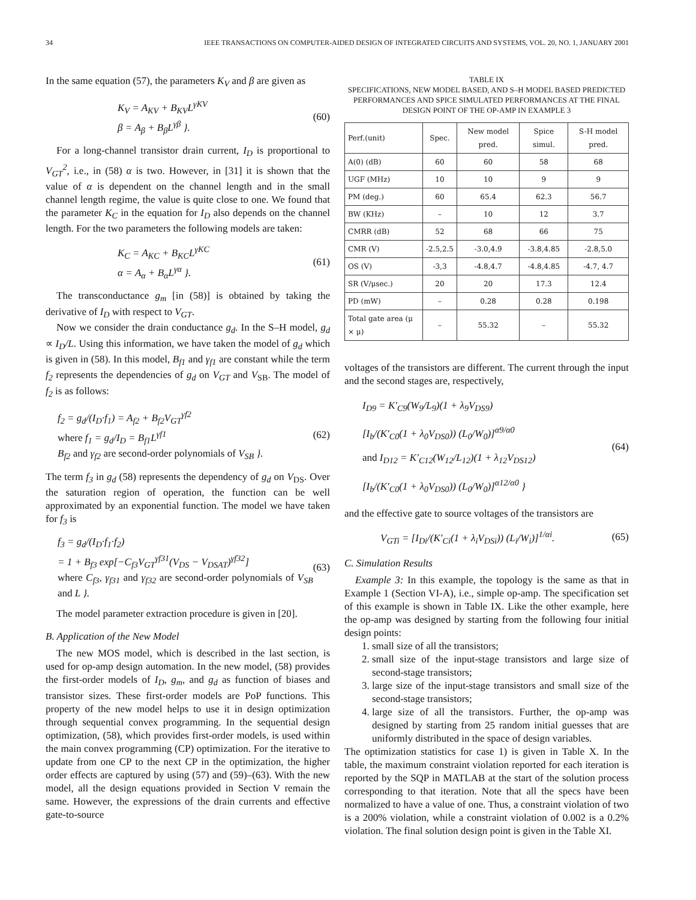34 IEEE TRANSACTIONS ON COMPUTER-AIDED DESIGN OF INTEGRATED CIRCUITS AND SYSTEMS, VOL. 20, NO. 1, JANUARY 2001
In the same equation (57), the parameters K<sub>V</sub> and β are given as
K<sub>V</sub> = A<sub>KV</sub> + B<sub>KV</sub>L<sup>γKV</sup>
β = A<sub>β</sub> + B<sub>β</sub>L<sup>γβ</sup> }.
(60)
For a long-channel transistor drain current, I<sub>D</sub> is proportional to V<sub>GT</sub><sup>2</sup>, i.e., in (58) α is two. However, in [31] it is shown that the value of α is dependent on the channel length and in the small channel length regime, the value is quite close to one. We found that the parameter K<sub>C</sub> in the equation for I<sub>D</sub> also depends on the channel length. For the two parameters the following models are taken:
K<sub>C</sub> = A<sub>KC</sub> + B<sub>KC</sub>L<sup>γKC</sup>
α = A<sub>α</sub> + B<sub>α</sub>L<sup>γα</sup> }.
(61)
The transconductance g<sub>m</sub> [in (58)] is obtained by taking the derivative of I<sub>D</sub> with respect to V<sub>GT</sub>.
Now we consider the drain conductance g<sub>d</sub>. In the S–H model, g<sub>d</sub> ∝ I<sub>D</sub>/L. Using this information, we have taken the model of g<sub>d</sub> which is given in (58). In this model, B<sub>f1</sub> and γ<sub>f1</sub> are constant while the term f<sub>2</sub> represents the dependencies of g<sub>d</sub> on V<sub>GT</sub> and V<sub>SB</sub>. The model of f<sub>2</sub> is as follows:
f<sub>2</sub> = g<sub>d</sub>/(I<sub>D</sub>·f<sub>1</sub>) = A<sub>f2</sub> + B<sub>f2</sub>V<sub>GT</sub><sup>γf2</sup>
where f<sub>1</sub> = g<sub>d</sub>/I<sub>D</sub> = B<sub>f1</sub>L<sup>γf1</sup>
B<sub>f2</sub> and γ<sub>f2</sub> are second-order polynomials of V<sub>SB</sub> }.
(62)
The term f<sub>3</sub> in g<sub>d</sub> (58) represents the dependency of g<sub>d</sub> on V<sub>DS</sub>. Over the saturation region of operation, the function can be well approximated by an exponential function. The model we have taken for f<sub>3</sub> is
f<sub>3</sub> = g<sub>d</sub>/(I<sub>D</sub>·f<sub>1</sub>·f<sub>2</sub>)
= 1 + B<sub>f3</sub> exp[−C<sub>f3</sub>V<sub>GT</sub><sup>γf31</sup>(V<sub>DS</sub> − V<sub>DSAT</sub>)<sup>γf32</sup>]
where C<sub>f3</sub>, γ<sub>f31</sub> and γ<sub>f32</sub> are second-order polynomials of V<sub>SB</sub> and L }.
(63)
The model parameter extraction procedure is given in [20].
B. Application of the New Model
The new MOS model, which is described in the last section, is used for op-amp design automation. In the new model, (58) provides the first-order models of I<sub>D</sub>, g<sub>m</sub>, and g<sub>d</sub> as function of biases and transistor sizes. These first-order models are PoP functions. This property of the new model helps to use it in design optimization through sequential convex programming. In the sequential design optimization, (58), which provides first-order models, is used within the main convex programming (CP) optimization. For the iterative to update from one CP to the next CP in the optimization, the higher order effects are captured by using (57) and (59)–(63). With the new model, all the design equations provided in Section V remain the same. However, the expressions of the drain currents and effective gate-to-source
TABLE IX
SPECIFICATIONS, NEW MODEL BASED, AND S–H MODEL BASED PREDICTED PERFORMANCES AND SPICE SIMULATED PERFORMANCES AT THE FINAL DESIGN POINT OF THE OP-AMP IN EXAMPLE 3
| Perf.(unit) | Spec. | New model pred. | Spice simul. | S-H model pred. |
| --- | --- | --- | --- | --- |
| A(0) (dB) | 60 | 60 | 58 | 68 |
| UGF (MHz) | 10 | 10 | 9 | 9 |
| PM (deg.) | 60 | 65.4 | 62.3 | 56.7 |
| BW (KHz) | – | 10 | 12 | 3.7 |
| CMRR (dB) | 52 | 68 | 66 | 75 |
| CMR (V) | -2.5,2.5 | -3.0,4.9 | -3.8,4.85 | -2.8,5.0 |
| OS (V) | -3,3 | -4.8,4.7 | -4.8,4.85 | -4.7, 4.7 |
| SR (V/μsec.) | 20 | 20 | 17.3 | 12.4 |
| PD (mW) | – | 0.28 | 0.28 | 0.198 |
| Total gate area (μ × μ) | – | 55.32 | – | 55.32 |
voltages of the transistors are different. The current through the input and the second stages are, respectively,
I<sub>D9</sub> = K′<sub>C9</sub>(W<sub>9</sub>/L<sub>9</sub>)(1 + λ<sub>9</sub>V<sub>DS9</sub>)
[I<sub>b</sub>/(K′<sub>C0</sub>(1 + λ<sub>0</sub>V<sub>DS0</sub>)) (L<sub>0</sub>/W<sub>0</sub>)]<sup>α9/α0</sup>
and I<sub>D12</sub> = K′<sub>C12</sub>(W<sub>12</sub>/L<sub>12</sub>)(1 + λ<sub>12</sub>V<sub>DS12</sub>)
[I<sub>b</sub>/(K′<sub>C0</sub>(1 + λ<sub>0</sub>V<sub>DS0</sub>)) (L<sub>0</sub>/W<sub>0</sub>)]<sup>α12/α0</sup> }
(64)
and the effective gate to source voltages of the transistors are
V<sub>GTi</sub> = [I<sub>Di</sub>/(K′<sub>Ci</sub>(1 + λ<sub>i</sub>V<sub>DSi</sub>)) (L<sub>i</sub>/W<sub>i</sub>)]<sup>1/αi</sup>.
(65)
C. Simulation Results
Example 3: In this example, the topology is the same as that in Example 1 (Section VI-A), i.e., simple op-amp. The specification set of this example is shown in Table IX. Like the other example, here the op-amp was designed by starting from the following four initial design points:
1. small size of all the transistors;
2. small size of the input-stage transistors and large size of second-stage transistors;
3. large size of the input-stage transistors and small size of the second-stage transistors;
4. large size of all the transistors. Further, the op-amp was designed by starting from 25 random initial guesses that are uniformly distributed in the space of design variables.
The optimization statistics for case 1) is given in Table X. In the table, the maximum constraint violation reported for each iteration is reported by the SQP in MATLAB at the start of the solution process corresponding to that iteration. Note that all the specs have been normalized to have a value of one. Thus, a constraint violation of two is a 200% violation, while a constraint violation of 0.002 is a 0.2% violation. The final solution design point is given in the Table XI.